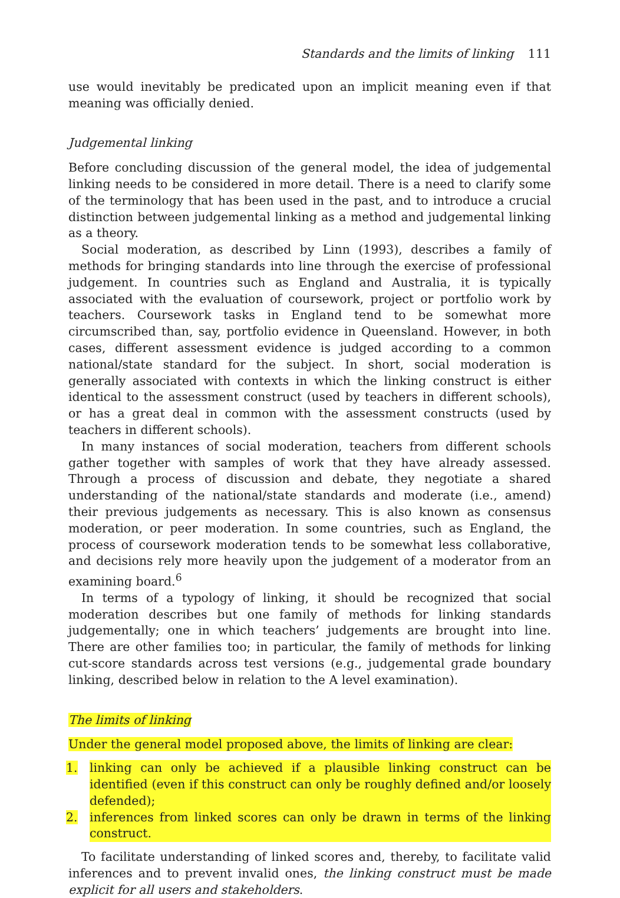Standards and the limits of linking 111
use would inevitably be predicated upon an implicit meaning even if that meaning was officially denied.
Judgemental linking
Before concluding discussion of the general model, the idea of judgemental linking needs to be considered in more detail. There is a need to clarify some of the terminology that has been used in the past, and to introduce a crucial distinction between judgemental linking as a method and judgemental linking as a theory.
Social moderation, as described by Linn (1993), describes a family of methods for bringing standards into line through the exercise of professional judgement. In countries such as England and Australia, it is typically associated with the evaluation of coursework, project or portfolio work by teachers. Coursework tasks in England tend to be somewhat more circumscribed than, say, portfolio evidence in Queensland. However, in both cases, different assessment evidence is judged according to a common national/state standard for the subject. In short, social moderation is generally associated with contexts in which the linking construct is either identical to the assessment construct (used by teachers in different schools), or has a great deal in common with the assessment constructs (used by teachers in different schools).
In many instances of social moderation, teachers from different schools gather together with samples of work that they have already assessed. Through a process of discussion and debate, they negotiate a shared understanding of the national/state standards and moderate (i.e., amend) their previous judgements as necessary. This is also known as consensus moderation, or peer moderation. In some countries, such as England, the process of coursework moderation tends to be somewhat less collaborative, and decisions rely more heavily upon the judgement of a moderator from an examining board.<sup>6</sup>
In terms of a typology of linking, it should be recognized that social moderation describes but one family of methods for linking standards judgementally; one in which teachers’ judgements are brought into line. There are other families too; in particular, the family of methods for linking cut-score standards across test versions (e.g., judgemental grade boundary linking, described below in relation to the A level examination).
The limits of linking
Under the general model proposed above, the limits of linking are clear:
1. linking can only be achieved if a plausible linking construct can be identified (even if this construct can only be roughly defined and/or loosely defended);
2. inferences from linked scores can only be drawn in terms of the linking construct.
To facilitate understanding of linked scores and, thereby, to facilitate valid inferences and to prevent invalid ones, the linking construct must be made explicit for all users and stakeholders.